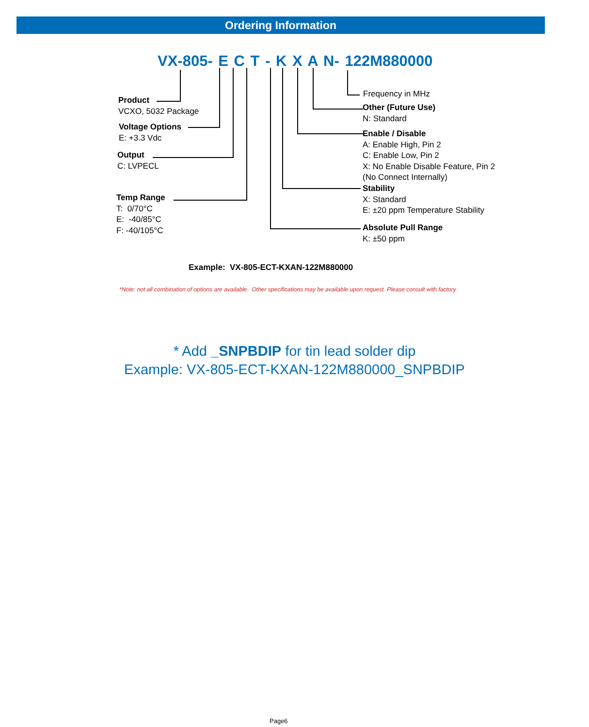Ordering Information
VX-805- E C T - K X A N- 122M880000
Product
VCXO, 5032 Package
Voltage Options
E: +3.3 Vdc
Output
C: LVPECL
Temp Range
T: 0/70°C
E: -40/85°C
F: -40/105°C
Frequency in MHz
Other (Future Use)
N: Standard
Enable / Disable
A: Enable High, Pin 2
C: Enable Low, Pin 2
X: No Enable Disable Feature, Pin 2
(No Connect Internally)
Stability
X: Standard
E: ±20 ppm Temperature Stability
Absolute Pull Range
K: ±50 ppm
Example: VX-805-ECT-KXAN-122M880000
*Note: not all combination of options are available. Other specifications may be available upon request. Please consult with factory.
* Add _SNPBDIP for tin lead solder dip
Example: VX-805-ECT-KXAN-122M880000_SNPBDIP
Page6